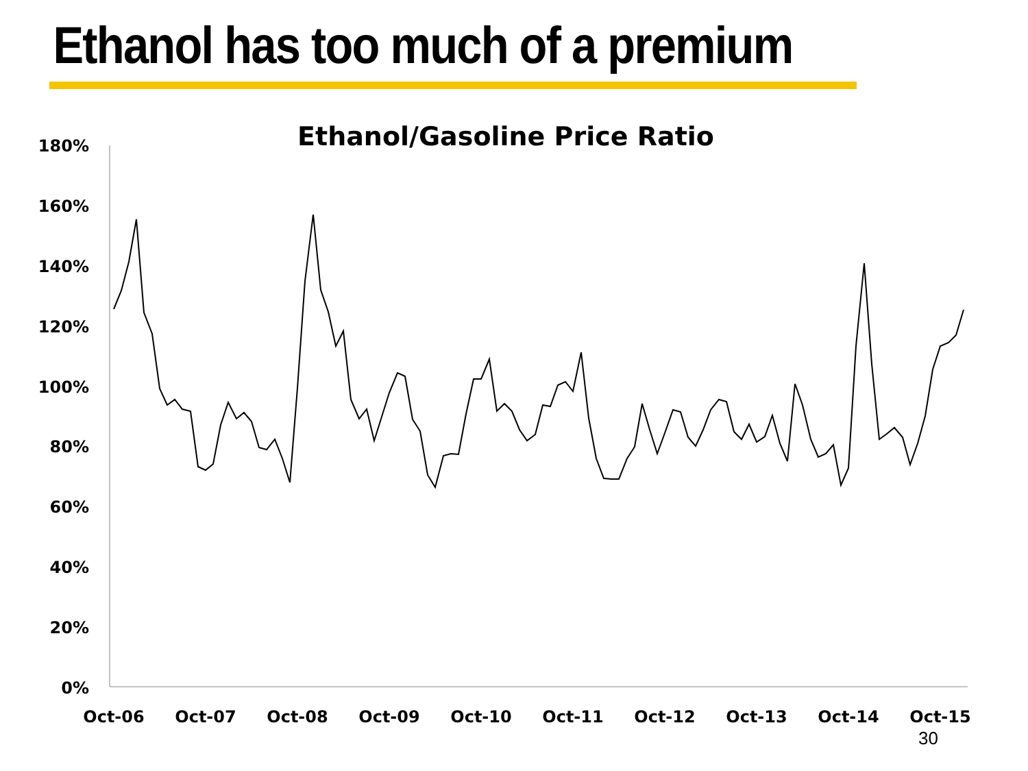Ethanol has too much of a premium
Ethanol/Gasoline Price Ratio
180%
160%
140%
120%
100%
80%
60%
40%
20%
0%
Oct-06
Oct-07
Oct-08
Oct-09
Oct-10
Oct-11
Oct-12
Oct-13
Oct-14
Oct-15
30